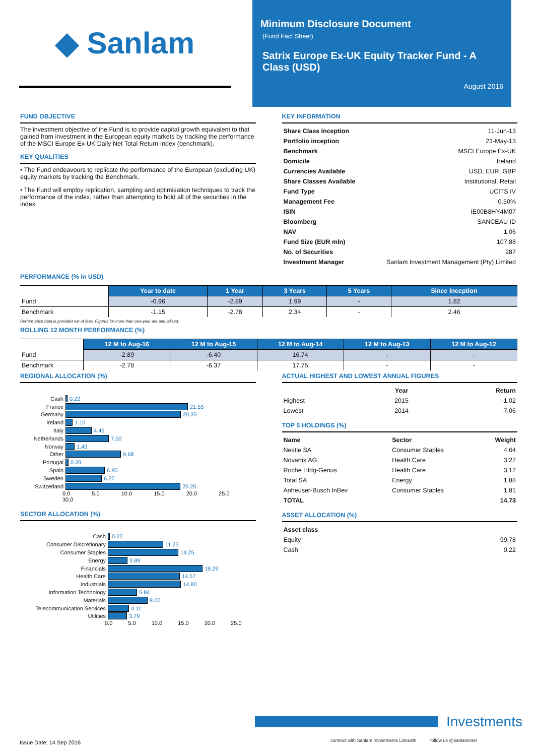◆ Sanlam
Minimum Disclosure Document
(Fund Fact Sheet)
Satrix Europe Ex-UK Equity Tracker Fund - A Class (USD)
August 2016
FUND OBJECTIVE
The investment objective of the Fund is to provide capital growth equivalent to that gained from investment in the European equity markets by tracking the performance of the MSCI Europe Ex-UK Daily Net Total Return Index (benchmark).
KEY QUALITIES
• The Fund endeavours to replicate the performance of the European (excluding UK) equity markets by tracking the Benchmark.
• The Fund will employ replication, sampling and optimisation techniques to track the performance of the index, rather than attempting to hold all of the securities in the index.
KEY INFORMATION
| Share Class Inception | 11-Jun-13 |
| Portfolio inception | 21-May-13 |
| Benchmark | MSCI Europe Ex-UK |
| Domicile | Ireland |
| Currencies Available | USD, EUR, GBP |
| Share Classes Available | Institutional, Retail |
| Fund Type | UCITS IV |
| Management Fee | 0.50% |
| ISIN | IE00B8HY4M07 |
| Bloomberg | SANCEAU ID |
| NAV | 1.06 |
| Fund Size (EUR mln) | 107.88 |
| No. of Securities | 287 |
| Investment Manager | Sanlam Investment Management (Pty) Limited |
PERFORMANCE (% in USD)
| | Year to date | 1 Year | 3 Years | 5 Years | Since Inception |
| Fund | -0.96 | -2.89 | 1.99 | - | 1.82 |
| Benchmark | -1.15 | -2.78 | 2.34 | - | 2.46 |
Performance data is provided net of fees. Figures for more than one-year are annualised.
ROLLING 12 MONTH PERFORMANCE (%)
| | 12 M to Aug-16 | 12 M to Aug-15 | 12 M to Aug-14 | 12 M to Aug-13 | 12 M to Aug-12 |
| Fund | -2.89 | -6.40 | 16.74 | - | - |
| Benchmark | -2.78 | -6.37 | 17.75 | - | - |
REGIONAL ALLOCATION (%)
Cash 0.22
France 21.55
Germany 20.35
Ireland 1.10
Italy 4.46
Netherlands 7.50
Norway 1.43
Other 9.68
Portugal 0.39
Spain 6.80
Sweden 6.27
Switzerland 20.25
0.0 5.0 10.0 15.0 20.0 25.0 30.0
SECTOR ALLOCATION (%)
Cash 0.22
Consumer Discretionary 11.23
Consumer Staples 14.25
Energy 3.89
Financials 19.29
Health Care 14.57
Industrials 14.80
Information Technology 5.84
Materials 8.00
Telecommunication Services 4.11
Utilities 3.79
0.0 5.0 10.0 15.0 20.0 25.0
ACTUAL HIGHEST AND LOWEST ANNUAL FIGURES
| | Year | Return |
| --- | --- | --- |
| Highest | 2015 | -1.02 |
| Lowest | 2014 | -7.06 |
TOP 5 HOLDINGS (%)
| Name | Sector | Weight |
| --- | --- | --- |
| Nestle SA | Consumer Staples | 4.64 |
| Novartis AG | Health Care | 3.27 |
| Roche Hldg-Genus | Health Care | 3.12 |
| Total SA | Energy | 1.88 |
| Anheuser-Busch InBev | Consumer Staples | 1.81 |
| TOTAL | | 14.73 |
ASSET ALLOCATION (%)
| Asset class | |
| Equity | 99.78 |
| Cash | 0.22 |
Investments
Issue Date: 14 Sep 2016
connect with Sanlam Investments LinkedIn follow us @sanlamintel